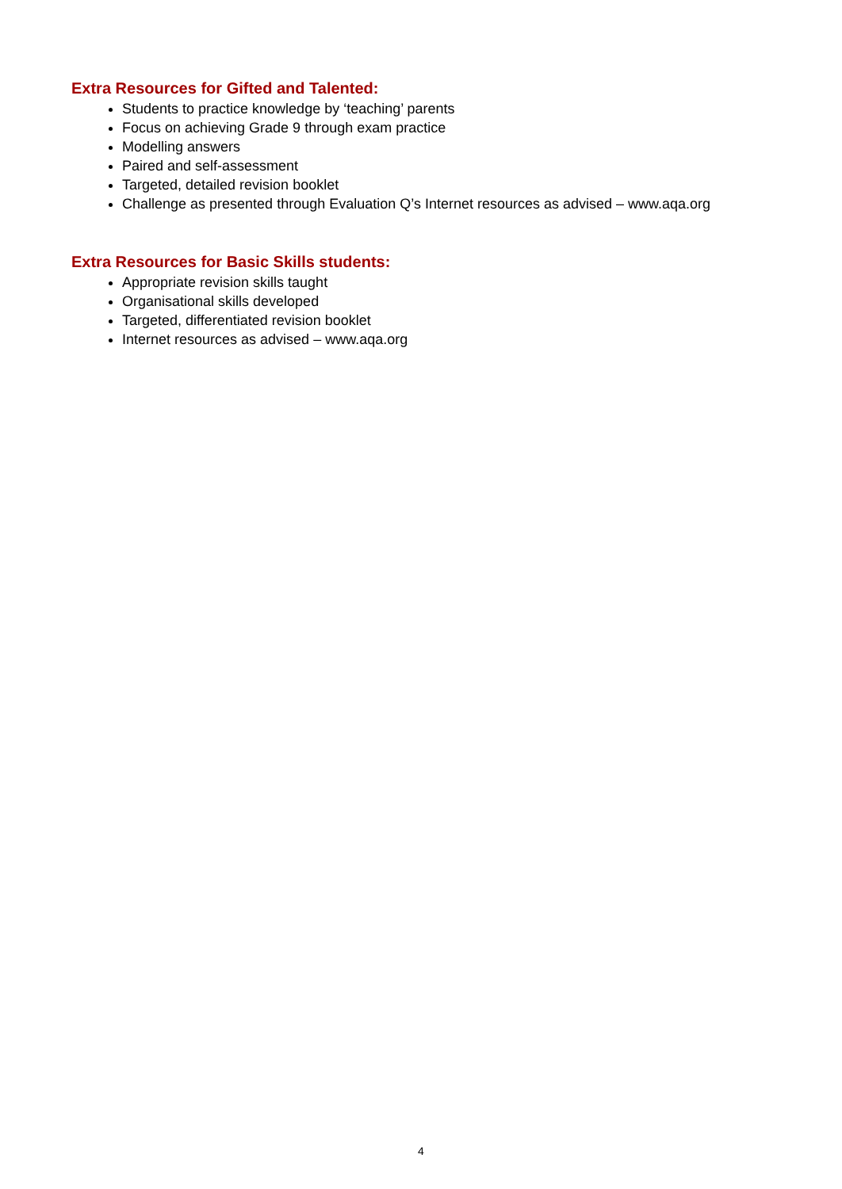Extra Resources for Gifted and Talented:
Students to practice knowledge by ‘teaching’ parents
Focus on achieving Grade 9 through exam practice
Modelling answers
Paired and self-assessment
Targeted, detailed revision booklet
Challenge as presented through Evaluation Q’s Internet resources as advised – www.aqa.org
Extra Resources for Basic Skills students:
Appropriate revision skills taught
Organisational skills developed
Targeted, differentiated revision booklet
Internet resources as advised – www.aqa.org
4